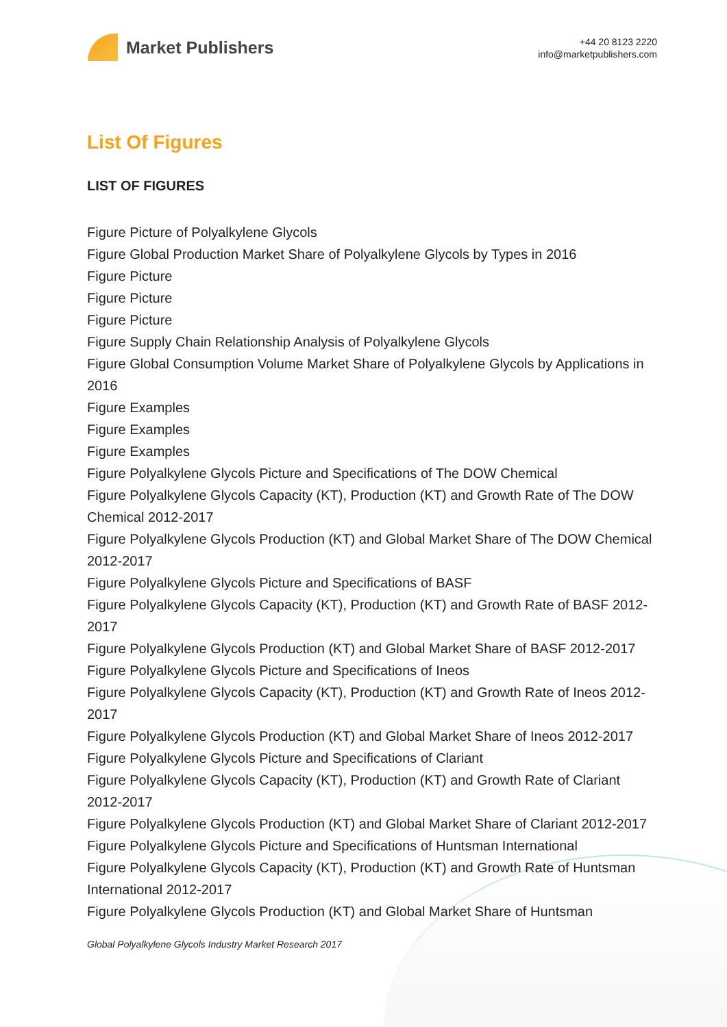Market Publishers
+44 20 8123 2220
info@marketpublishers.com
List Of Figures
LIST OF FIGURES
Figure Picture of Polyalkylene Glycols
Figure Global Production Market Share of Polyalkylene Glycols by Types in 2016
Figure Picture
Figure Picture
Figure Picture
Figure Supply Chain Relationship Analysis of Polyalkylene Glycols
Figure Global Consumption Volume Market Share of Polyalkylene Glycols by Applications in 2016
Figure Examples
Figure Examples
Figure Examples
Figure Polyalkylene Glycols Picture and Specifications of The DOW Chemical
Figure Polyalkylene Glycols Capacity (KT), Production (KT) and Growth Rate of The DOW Chemical 2012-2017
Figure Polyalkylene Glycols Production (KT) and Global Market Share of The DOW Chemical 2012-2017
Figure Polyalkylene Glycols Picture and Specifications of BASF
Figure Polyalkylene Glycols Capacity (KT), Production (KT) and Growth Rate of BASF 2012-2017
Figure Polyalkylene Glycols Production (KT) and Global Market Share of BASF 2012-2017
Figure Polyalkylene Glycols Picture and Specifications of Ineos
Figure Polyalkylene Glycols Capacity (KT), Production (KT) and Growth Rate of Ineos 2012-2017
Figure Polyalkylene Glycols Production (KT) and Global Market Share of Ineos 2012-2017
Figure Polyalkylene Glycols Picture and Specifications of Clariant
Figure Polyalkylene Glycols Capacity (KT), Production (KT) and Growth Rate of Clariant 2012-2017
Figure Polyalkylene Glycols Production (KT) and Global Market Share of Clariant 2012-2017
Figure Polyalkylene Glycols Picture and Specifications of Huntsman International
Figure Polyalkylene Glycols Capacity (KT), Production (KT) and Growth Rate of Huntsman International 2012-2017
Figure Polyalkylene Glycols Production (KT) and Global Market Share of Huntsman
Global Polyalkylene Glycols Industry Market Research 2017